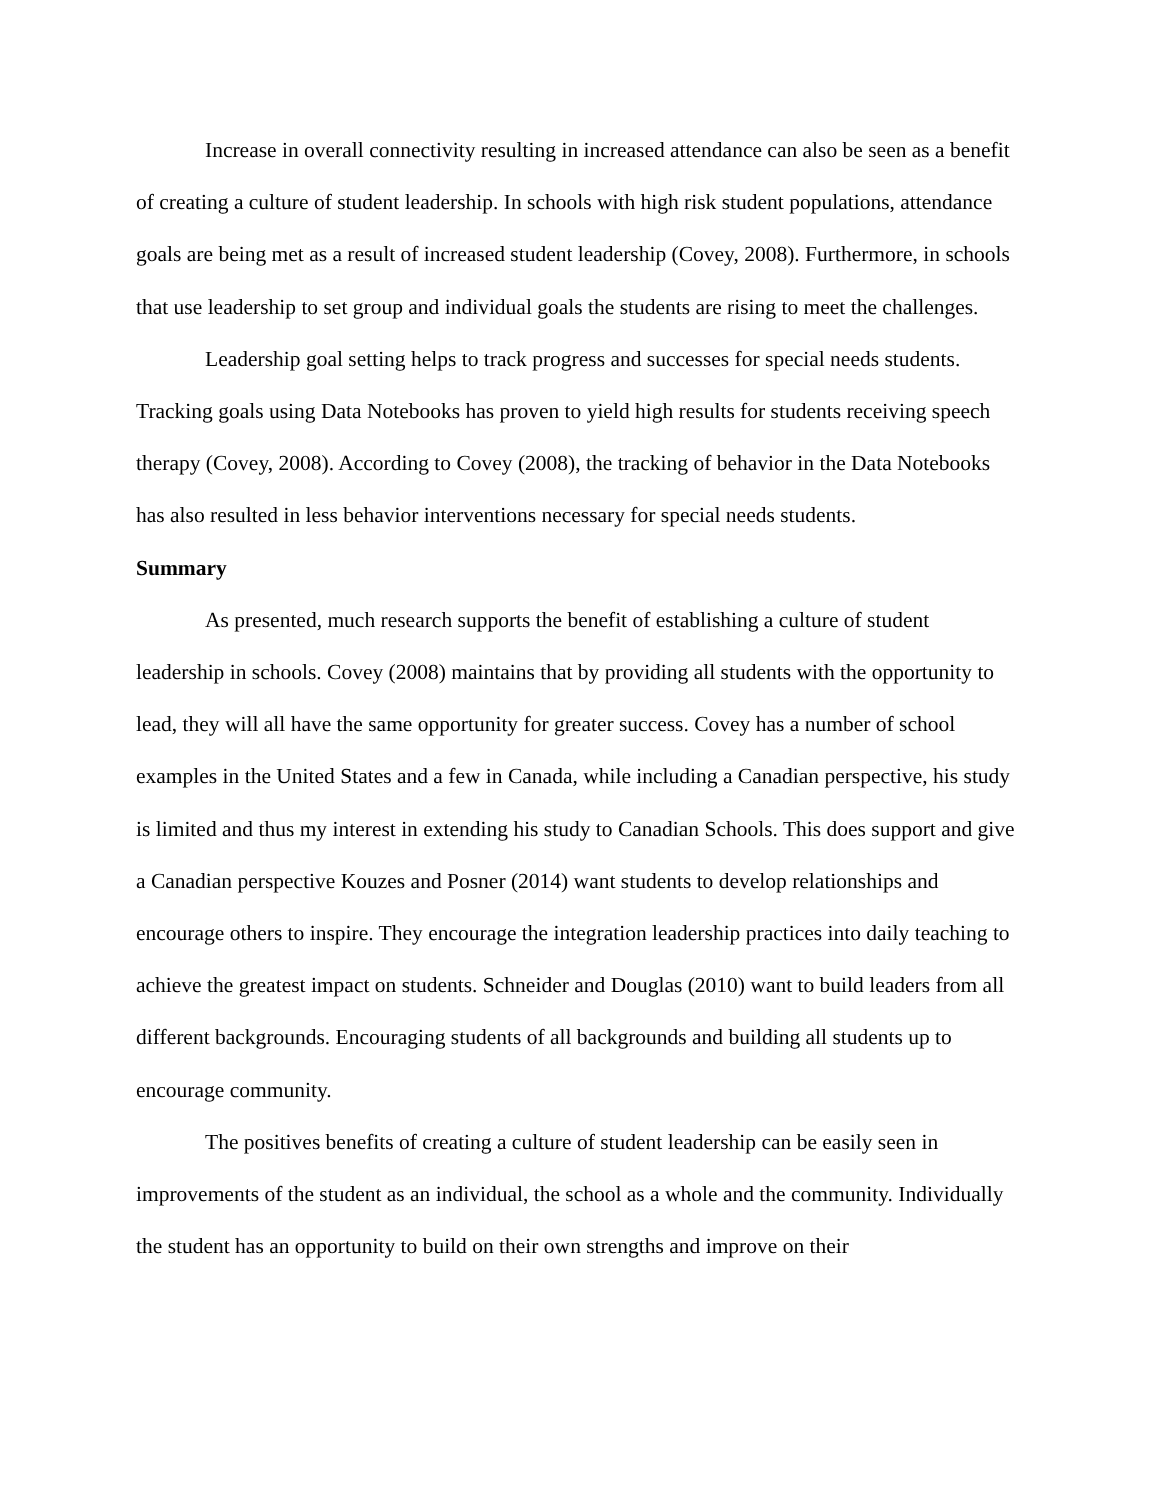Increase in overall connectivity resulting in increased attendance can also be seen as a benefit of creating a culture of student leadership. In schools with high risk student populations, attendance goals are being met as a result of increased student leadership (Covey, 2008). Furthermore, in schools that use leadership to set group and individual goals the students are rising to meet the challenges.
Leadership goal setting helps to track progress and successes for special needs students. Tracking goals using Data Notebooks has proven to yield high results for students receiving speech therapy (Covey, 2008). According to Covey (2008), the tracking of behavior in the Data Notebooks has also resulted in less behavior interventions necessary for special needs students.
Summary
As presented, much research supports the benefit of establishing a culture of student leadership in schools. Covey (2008) maintains that by providing all students with the opportunity to lead, they will all have the same opportunity for greater success. Covey has a number of school examples in the United States and a few in Canada, while including a Canadian perspective, his study is limited and thus my interest in extending his study to Canadian Schools. This does support and give a Canadian perspective Kouzes and Posner (2014) want students to develop relationships and encourage others to inspire. They encourage the integration leadership practices into daily teaching to achieve the greatest impact on students. Schneider and Douglas (2010) want to build leaders from all different backgrounds. Encouraging students of all backgrounds and building all students up to encourage community.
The positives benefits of creating a culture of student leadership can be easily seen in improvements of the student as an individual, the school as a whole and the community. Individually the student has an opportunity to build on their own strengths and improve on their